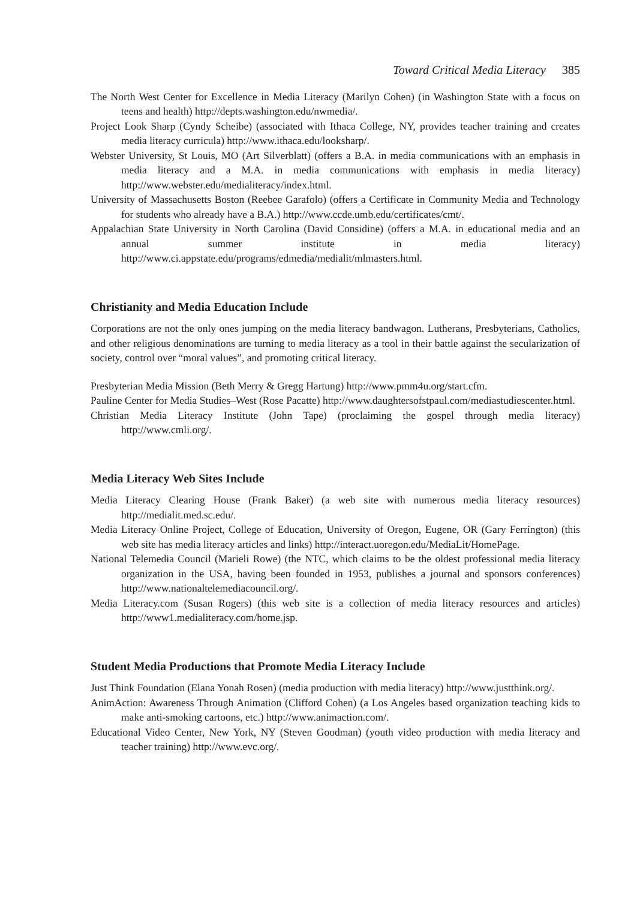Toward Critical Media Literacy 385
The North West Center for Excellence in Media Literacy (Marilyn Cohen) (in Washington State with a focus on teens and health) http://depts.washington.edu/nwmedia/.
Project Look Sharp (Cyndy Scheibe) (associated with Ithaca College, NY, provides teacher training and creates media literacy curricula) http://www.ithaca.edu/looksharp/.
Webster University, St Louis, MO (Art Silverblatt) (offers a B.A. in media communications with an emphasis in media literacy and a M.A. in media communications with emphasis in media literacy) http://www.webster.edu/medialiteracy/index.html.
University of Massachusetts Boston (Reebee Garafolo) (offers a Certificate in Community Media and Technology for students who already have a B.A.) http://www.ccde.umb.edu/certificates/cmt/.
Appalachian State University in North Carolina (David Considine) (offers a M.A. in educational media and an annual summer institute in media literacy) http://www.ci.appstate.edu/programs/edmedia/medialit/mlmasters.html.
Christianity and Media Education Include
Corporations are not the only ones jumping on the media literacy bandwagon. Lutherans, Presbyterians, Catholics, and other religious denominations are turning to media literacy as a tool in their battle against the secularization of society, control over “moral values”, and promoting critical literacy.
Presbyterian Media Mission (Beth Merry & Gregg Hartung) http://www.pmm4u.org/start.cfm.
Pauline Center for Media Studies–West (Rose Pacatte) http://www.daughtersofstpaul.com/mediastudiescenter.html.
Christian Media Literacy Institute (John Tape) (proclaiming the gospel through media literacy) http://www.cmli.org/.
Media Literacy Web Sites Include
Media Literacy Clearing House (Frank Baker) (a web site with numerous media literacy resources) http://medialit.med.sc.edu/.
Media Literacy Online Project, College of Education, University of Oregon, Eugene, OR (Gary Ferrington) (this web site has media literacy articles and links) http://interact.uoregon.edu/MediaLit/HomePage.
National Telemedia Council (Marieli Rowe) (the NTC, which claims to be the oldest professional media literacy organization in the USA, having been founded in 1953, publishes a journal and sponsors conferences) http://www.nationaltelemediacouncil.org/.
Media Literacy.com (Susan Rogers) (this web site is a collection of media literacy resources and articles) http://www1.medialiteracy.com/home.jsp.
Student Media Productions that Promote Media Literacy Include
Just Think Foundation (Elana Yonah Rosen) (media production with media literacy) http://www.justthink.org/.
AnimAction: Awareness Through Animation (Clifford Cohen) (a Los Angeles based organization teaching kids to make anti-smoking cartoons, etc.) http://www.animaction.com/.
Educational Video Center, New York, NY (Steven Goodman) (youth video production with media literacy and teacher training) http://www.evc.org/.